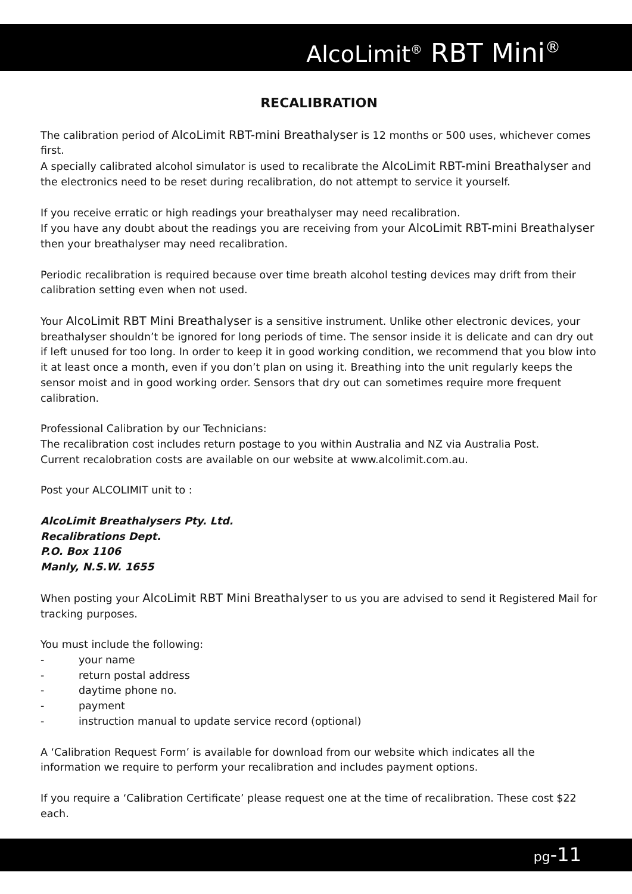AlcoLimit<sup>®</sup> RBT Mini<sup>®</sup>
RECALIBRATION
The calibration period of AlcoLimit RBT-mini Breathalyser is 12 months or 500 uses, whichever comes first.
A specially calibrated alcohol simulator is used to recalibrate the AlcoLimit RBT-mini Breathalyser and the electronics need to be reset during recalibration, do not attempt to service it yourself.
If you receive erratic or high readings your breathalyser may need recalibration.
If you have any doubt about the readings you are receiving from your AlcoLimit RBT-mini Breathalyser then your breathalyser may need recalibration.
Periodic recalibration is required because over time breath alcohol testing devices may drift from their calibration setting even when not used.
Your AlcoLimit RBT Mini Breathalyser is a sensitive instrument. Unlike other electronic devices, your breathalyser shouldn’t be ignored for long periods of time. The sensor inside it is delicate and can dry out if left unused for too long. In order to keep it in good working condition, we recommend that you blow into it at least once a month, even if you don’t plan on using it. Breathing into the unit regularly keeps the sensor moist and in good working order. Sensors that dry out can sometimes require more frequent calibration.
Professional Calibration by our Technicians:
The recalibration cost includes return postage to you within Australia and NZ via Australia Post.
Current recalobration costs are available on our website at www.alcolimit.com.au.
Post your ALCOLIMIT unit to :
AlcoLimit Breathalysers Pty. Ltd.
Recalibrations Dept.
P.O. Box 1106
Manly, N.S.W. 1655
When posting your AlcoLimit RBT Mini Breathalyser to us you are advised to send it Registered Mail for tracking purposes.
You must include the following:
- your name
- return postal address
- daytime phone no.
- payment
- instruction manual to update service record (optional)
A ‘Calibration Request Form’ is available for download from our website which indicates all the information we require to perform your recalibration and includes payment options.
If you require a ‘Calibration Certificate’ please request one at the time of recalibration. These cost $22 each.
pg-11